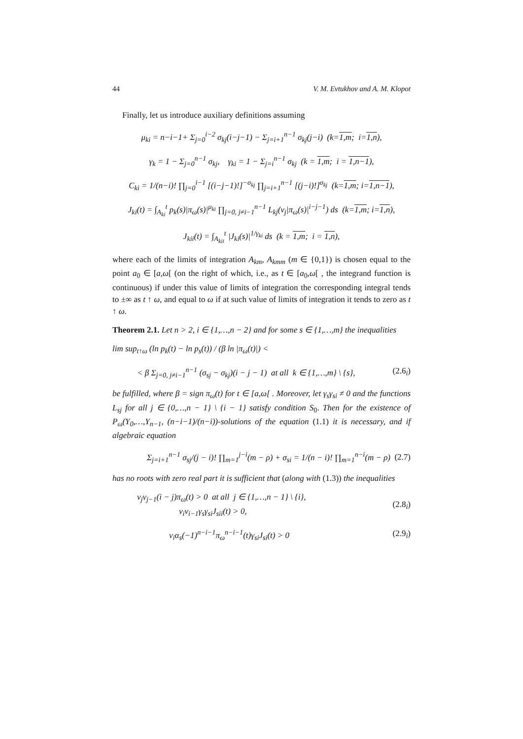44 V. M. Evtukhov and A. M. Klopot
Finally, let us introduce auxiliary definitions assuming
μ<sub>ki</sub> = n−i−1+ Σ<sub>j=0</sub><sup>i−2</sup> σ<sub>kj</sub>(i−j−1) − Σ<sub>j=i+1</sub><sup>n−1</sup> σ<sub>kj</sub>(j−i) (k=1,m; i=1,n),
γ<sub>k</sub> = 1 − Σ<sub>j=0</sub><sup>n−1</sup> σ<sub>kj</sub>, γ<sub>ki</sub> = 1 − Σ<sub>j=i</sub><sup>n−1</sup> σ<sub>kj</sub> (k = 1,m; i = 1,n−1),
C<sub>ki</sub> = 1/(n−i)! ∏<sub>j=0</sub><sup>i−1</sup> [(i−j−1)!]<sup>−σ<sub>kj</sub></sup> ∏<sub>j=i+1</sub><sup>n−1</sup> [(j−i)!]<sup>σ<sub>kj</sub></sup> (k=1,m; i=1,n−1),
J<sub>ki</sub>(t) = ∫<sub>A<sub>ki</sub></sub><sup>t</sup> p<sub>k</sub>(s)|π<sub>ω</sub>(s)|<sup>μ<sub>ki</sub></sup> ∏<sub>j=0, j≠i−1</sub><sup>n−1</sup> L<sub>kj</sub>(ν<sub>j</sub>|π<sub>ω</sub>(s)|<sup>i−j−1</sup>) ds (k=1,m; i=1,n),
J<sub>kii</sub>(t) = ∫<sub>A<sub>kii</sub></sub><sup>t</sup> |J<sub>ki</sub>(s)|<sup>1/γ<sub>ki</sub></sup> ds (k = 1,m; i = 1,n),
where each of the limits of integration A<sub>km</sub>, A<sub>kmm</sub> (m ∈ {0,1}) is chosen equal to the point a<sub>0</sub> ∈ [a,ω[ (on the right of which, i.e., as t ∈ [a<sub>0</sub>,ω[ , the integrand function is continuous) if under this value of limits of integration the corresponding integral tends to ±∞ as t ↑ ω, and equal to ω if at such value of limits of integration it tends to zero as t ↑ ω.
Theorem 2.1. Let n > 2, i ∈ {1,…,n − 2} and for some s ∈ {1,…,m} the inequalities
lim sup<sub>t↑ω</sub> (ln p<sub>k</sub>(t) − ln p<sub>s</sub>(t)) / (β ln |π<sub>ω</sub>(t)|) <
< β Σ<sub>j=0, j≠i−1</sub><sup>n−1</sup> (σ<sub>sj</sub> − σ<sub>kj</sub>)(i − j − 1) at all k ∈ {1,…,m} \ {s}, (2.6<sub>i</sub>)
be fulfilled, where β = sign π<sub>ω</sub>(t) for t ∈ [a,ω[ . Moreover, let γ<sub>s</sub>γ<sub>si</sub> ≠ 0 and the functions L<sub>sj</sub> for all j ∈ {0,…,n − 1} \ {i − 1} satisfy condition S<sub>0</sub>. Then for the existence of P<sub>ω</sub>(Y<sub>0</sub>,…,Y<sub>n−1</sub>, (n−i−1)/(n−i))-solutions of the equation (1.1) it is necessary, and if algebraic equation
Σ<sub>j=i+1</sub><sup>n−1</sup> σ<sub>sj</sub>/(j − i)! ∏<sub>m=1</sub><sup>j−i</sup>(m − ρ) + σ<sub>si</sub> = 1/(n − i)! ∏<sub>m=1</sub><sup>n−i</sup>(m − ρ) (2.7)
has no roots with zero real part it is sufficient that (along with (1.3)) the inequalities
ν<sub>j</sub>ν<sub>j−1</sub>(i − j)π<sub>ω</sub>(t) > 0 at all j ∈ {1,…,n − 1} \ {i},
ν<sub>i</sub>ν<sub>i−1</sub>γ<sub>s</sub>γ<sub>si</sub>J<sub>sii</sub>(t) > 0, (2.8<sub>i</sub>)
ν<sub>i</sub>α<sub>s</sub>(−1)<sup>n−i−1</sup>π<sub>ω</sub><sup>n−i−1</sup>(t)γ<sub>si</sub>J<sub>si</sub>(t) > 0 (2.9<sub>i</sub>)